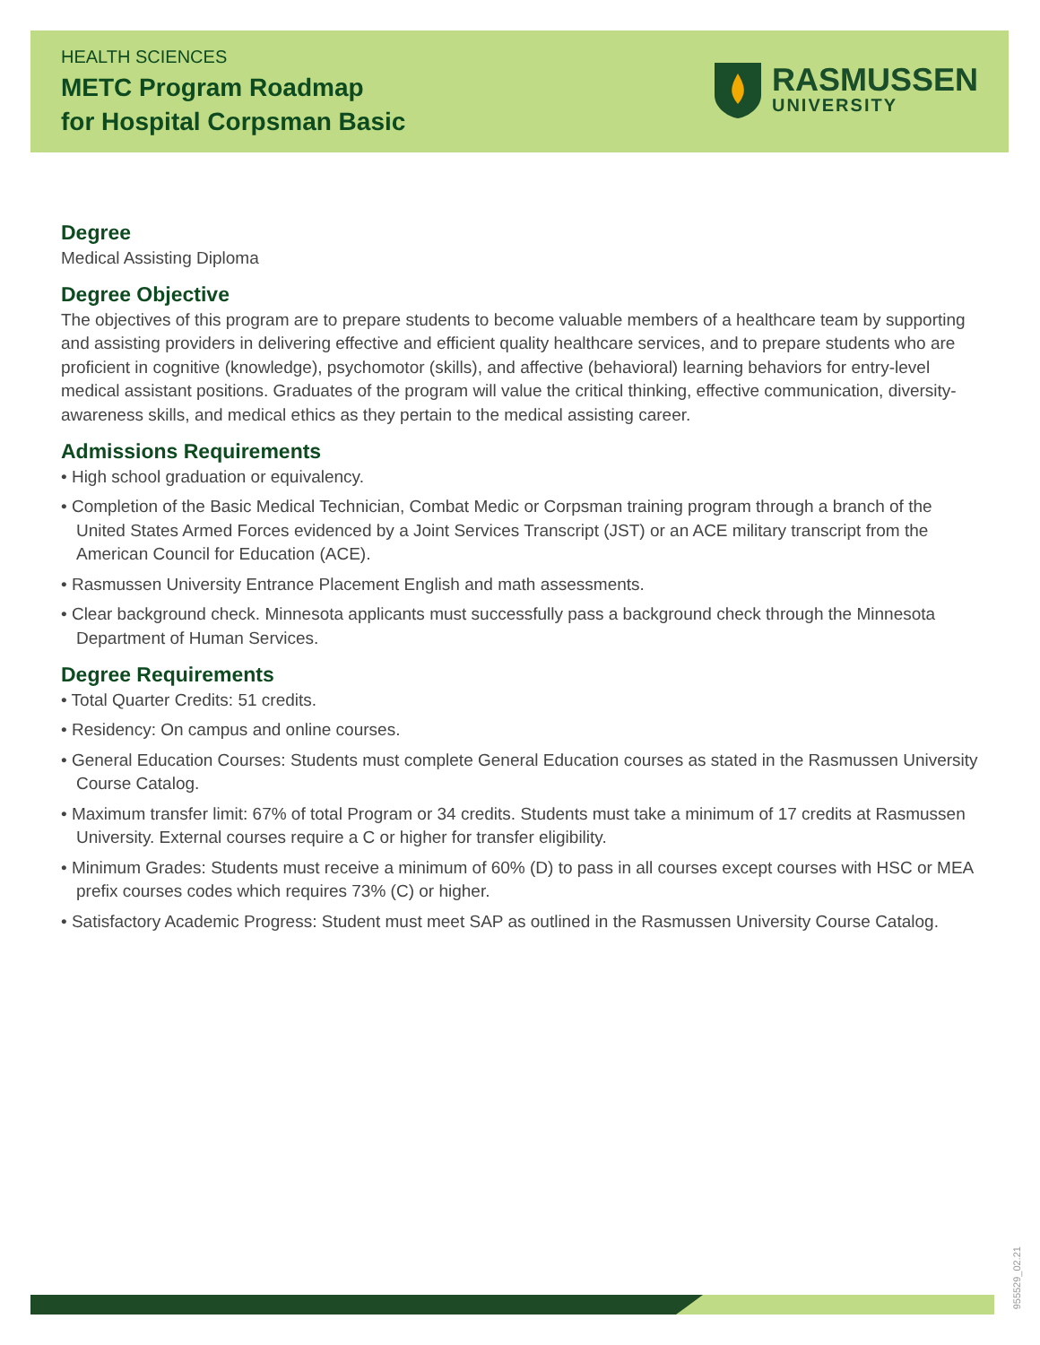HEALTH SCIENCES
METC Program Roadmap
for Hospital Corpsman Basic
RASMUSSEN
UNIVERSITY
Degree
Medical Assisting Diploma
Degree Objective
The objectives of this program are to prepare students to become valuable members of a healthcare team by supporting and assisting providers in delivering effective and efficient quality healthcare services, and to prepare students who are proficient in cognitive (knowledge), psychomotor (skills), and affective (behavioral) learning behaviors for entry-level medical assistant positions. Graduates of the program will value the critical thinking, effective communication, diversity-awareness skills, and medical ethics as they pertain to the medical assisting career.
Admissions Requirements
• High school graduation or equivalency.
• Completion of the Basic Medical Technician, Combat Medic or Corpsman training program through a branch of the United States Armed Forces evidenced by a Joint Services Transcript (JST) or an ACE military transcript from the American Council for Education (ACE).
• Rasmussen University Entrance Placement English and math assessments.
• Clear background check. Minnesota applicants must successfully pass a background check through the Minnesota Department of Human Services.
Degree Requirements
• Total Quarter Credits: 51 credits.
• Residency: On campus and online courses.
• General Education Courses: Students must complete General Education courses as stated in the Rasmussen University Course Catalog.
• Maximum transfer limit: 67% of total Program or 34 credits. Students must take a minimum of 17 credits at Rasmussen University. External courses require a C or higher for transfer eligibility.
• Minimum Grades: Students must receive a minimum of 60% (D) to pass in all courses except courses with HSC or MEA prefix courses codes which requires 73% (C) or higher.
• Satisfactory Academic Progress: Student must meet SAP as outlined in the Rasmussen University Course Catalog.
955529_02.21